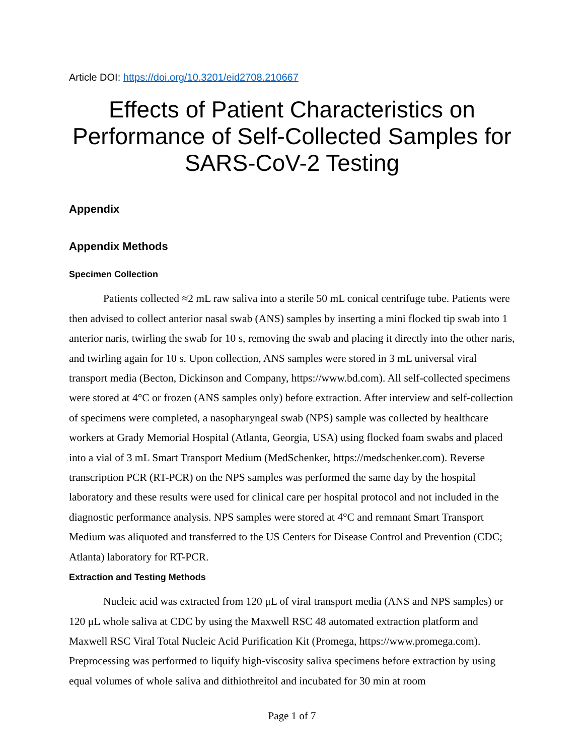Article DOI: https://doi.org/10.3201/eid2708.210667
Effects of Patient Characteristics on Performance of Self-Collected Samples for SARS-CoV-2 Testing
Appendix
Appendix Methods
Specimen Collection
Patients collected ≈2 mL raw saliva into a sterile 50 mL conical centrifuge tube. Patients were then advised to collect anterior nasal swab (ANS) samples by inserting a mini flocked tip swab into 1 anterior naris, twirling the swab for 10 s, removing the swab and placing it directly into the other naris, and twirling again for 10 s. Upon collection, ANS samples were stored in 3 mL universal viral transport media (Becton, Dickinson and Company, https://www.bd.com). All self-collected specimens were stored at 4°C or frozen (ANS samples only) before extraction. After interview and self-collection of specimens were completed, a nasopharyngeal swab (NPS) sample was collected by healthcare workers at Grady Memorial Hospital (Atlanta, Georgia, USA) using flocked foam swabs and placed into a vial of 3 mL Smart Transport Medium (MedSchenker, https://medschenker.com). Reverse transcription PCR (RT-PCR) on the NPS samples was performed the same day by the hospital laboratory and these results were used for clinical care per hospital protocol and not included in the diagnostic performance analysis. NPS samples were stored at 4°C and remnant Smart Transport Medium was aliquoted and transferred to the US Centers for Disease Control and Prevention (CDC; Atlanta) laboratory for RT-PCR.
Extraction and Testing Methods
Nucleic acid was extracted from 120 μL of viral transport media (ANS and NPS samples) or 120 μL whole saliva at CDC by using the Maxwell RSC 48 automated extraction platform and Maxwell RSC Viral Total Nucleic Acid Purification Kit (Promega, https://www.promega.com). Preprocessing was performed to liquify high-viscosity saliva specimens before extraction by using equal volumes of whole saliva and dithiothreitol and incubated for 30 min at room
Page 1 of 7